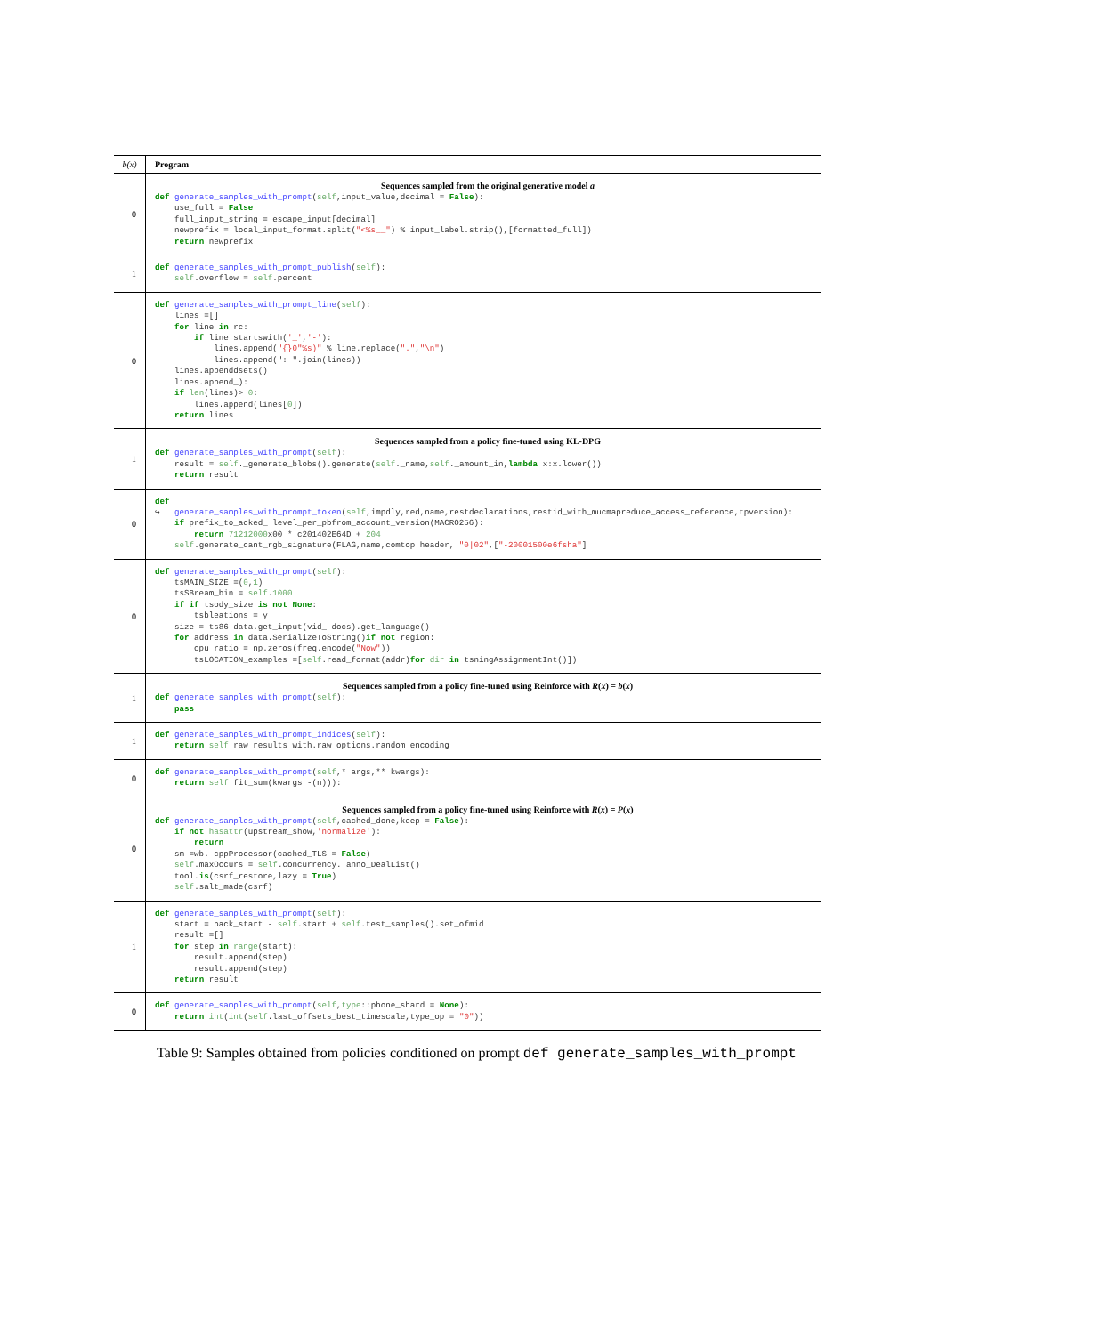| b(x) | Program |
| --- | --- |
| 0 | Sequences sampled from the original generative model a def generate_samples_with_prompt ( self ,input_value,decimal = False ): use_full = False full_input_string = escape_input[decimal] newprefix = local_input_format.split( "<%s__" ) % input_label.strip(),[formatted_full]) return newprefix |
| 1 | def generate_samples_with_prompt_publish ( self ): self .overflow = self .percent |
| 0 | def generate_samples_with_prompt_line ( self ): lines =[] for line in rc: if line.startswith( '_' , '-' ): lines.append( "{}0"%s)" % line.replace( "." , "\n" ) lines.append(": ".join(lines)) lines.appenddsets() lines.append_): if len (lines)> 0 : lines.append(lines[ 0 ]) return lines |
| 1 | Sequences sampled from a policy fine-tuned using KL-DPG def generate_samples_with_prompt ( self ): result = self ._generate_blobs().generate( self ._name, self ._amount_in, lambda x:x.lower()) return result |
| 0 | def ↪ generate_samples_with_prompt_token ( self ,impdly,red,name,restdeclarations,restid_with_mucmapreduce_access_reference,tpversion): if prefix_to_acked_ level_per_pbfrom_account_version(MACRO256): return 71212000 x00 * c201402E64D + 204 self .generate_cant_rgb_signature(FLAG,name,comtop header, "0/02" ,[ "-20001500e6fsha" ] |
| 0 | def generate_samples_with_prompt ( self ): tsMAIN_SIZE =( 0 , 1 ) tsSBream_bin = self . 1000 if if tsody_size is not None : tsbleations = y size = ts86.data.get_input(vid_ docs).get_language() for address in data.SerializeToString() if not region: cpu_ratio = np.zeros(freq.encode( "Now" )) tsLOCATION_examples =[ self .read_format(addr) for dir in tsningAssignmentInt()]) |
| 1 | Sequences sampled from a policy fine-tuned using Reinforce with R ( x ) = b ( x ) def generate_samples_with_prompt ( self ): pass |
| 1 | def generate_samples_with_prompt_indices ( self ): return self .raw_results_with.raw_options.random_encoding |
| 0 | def generate_samples_with_prompt ( self ,* args,** kwargs): return self .fit_sum(kwargs -(n))): |
| 0 | Sequences sampled from a policy fine-tuned using Reinforce with R ( x ) = P ( x ) def generate_samples_with_prompt ( self ,cached_done,keep = False ): if not hasattr (upstream_show, 'normalize' ): return sm =wb. cppProcessor(cached_TLS = False ) self .maxOccurs = self .concurrency. anno_DealList() tool. is (csrf_restore,lazy = True ) self .salt_made(csrf) |
| 1 | def generate_samples_with_prompt ( self ): start = back_start - self .start + self .test_samples().set_ofmid result =[] for step in range (start): result.append(step) result.append(step) return result |
| 0 | def generate_samples_with_prompt ( self , type ::phone_shard = None ): return int ( int ( self .last_offsets_best_timescale,type_op = "0" )) |
Table 9: Samples obtained from policies conditioned on prompt def generate_samples_with_prompt